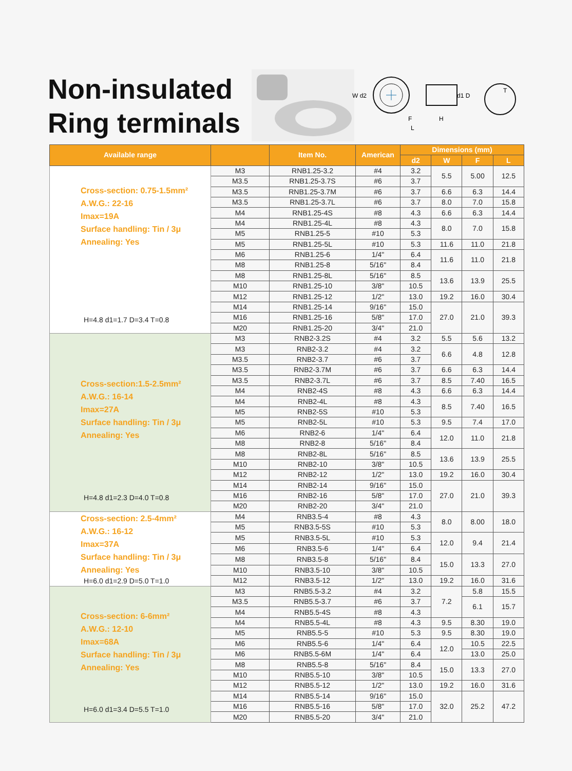Non-insulated
Ring terminals
W d2
d1 D
F
H
L
T
| Available range | | Item No. | American | Dimensions (mm) | | | |
| --- | --- | --- | --- | --- | --- | --- | --- |
| | | | | d2 | W | F | L |
| Cross-section: 0.75-1.5mm² A.W.G.: 22-16 Imax=19A Surface handling: Tin / 3μ Annealing: Yes H=4.8 d1=1.7 D=3.4 T=0.8 | M3 | RNB1.25-3.2 | #4 | 3.2 | 5.5 | 5.00 | 12.5 |
| | M3.5 | RNB1.25-3.7S | #6 | 3.7 | | | |
| | M3.5 | RNB1.25-3.7M | #6 | 3.7 | 6.6 | 6.3 | 14.4 |
| | M3.5 | RNB1.25-3.7L | #6 | 3.7 | 8.0 | 7.0 | 15.8 |
| | M4 | RNB1.25-4S | #8 | 4.3 | 6.6 | 6.3 | 14.4 |
| | M4 | RNB1.25-4L | #8 | 4.3 | 8.0 | 7.0 | 15.8 |
| | M5 | RNB1.25-5 | #10 | 5.3 | | | |
| | M5 | RNB1.25-5L | #10 | 5.3 | 11.6 | 11.0 | 21.8 |
| | M6 | RNB1.25-6 | 1/4" | 6.4 | 11.6 | 11.0 | 21.8 |
| | M8 | RNB1.25-8 | 5/16" | 8.4 | | | |
| | M8 | RNB1.25-8L | 5/16" | 8.5 | 13.6 | 13.9 | 25.5 |
| | M10 | RNB1.25-10 | 3/8" | 10.5 | | | |
| | M12 | RNB1.25-12 | 1/2" | 13.0 | 19.2 | 16.0 | 30.4 |
| | M14 | RNB1.25-14 | 9/16" | 15.0 | 27.0 | 21.0 | 39.3 |
| | M16 | RNB1.25-16 | 5/8" | 17.0 | | | |
| | M20 | RNB1.25-20 | 3/4" | 21.0 | | | |
| Cross-section:1.5-2.5mm² A.W.G.: 16-14 Imax=27A Surface handling: Tin / 3μ Annealing: Yes H=4.8 d1=2.3 D=4.0 T=0.8 | M3 | RNB2-3.2S | #4 | 3.2 | 5.5 | 5.6 | 13.2 |
| | M3 | RNB2-3.2 | #4 | 3.2 | 6.6 | 4.8 | 12.8 |
| | M3.5 | RNB2-3.7 | #6 | 3.7 | | | |
| | M3.5 | RNB2-3.7M | #6 | 3.7 | 6.6 | 6.3 | 14.4 |
| | M3.5 | RNB2-3.7L | #6 | 3.7 | 8.5 | 7.40 | 16.5 |
| | M4 | RNB2-4S | #8 | 4.3 | 6.6 | 6.3 | 14.4 |
| | M4 | RNB2-4L | #8 | 4.3 | 8.5 | 7.40 | 16.5 |
| | M5 | RNB2-5S | #10 | 5.3 | | | |
| | M5 | RNB2-5L | #10 | 5.3 | 9.5 | 7.4 | 17.0 |
| | M6 | RNB2-6 | 1/4" | 6.4 | 12.0 | 11.0 | 21.8 |
| | M8 | RNB2-8 | 5/16" | 8.4 | | | |
| | M8 | RNB2-8L | 5/16" | 8.5 | 13.6 | 13.9 | 25.5 |
| | M10 | RNB2-10 | 3/8" | 10.5 | | | |
| | M12 | RNB2-12 | 1/2" | 13.0 | 19.2 | 16.0 | 30.4 |
| | M14 | RNB2-14 | 9/16" | 15.0 | 27.0 | 21.0 | 39.3 |
| | M16 | RNB2-16 | 5/8" | 17.0 | | | |
| | M20 | RNB2-20 | 3/4" | 21.0 | | | |
| Cross-section: 2.5-4mm² A.W.G.: 16-12 Imax=37A Surface handling: Tin / 3μ Annealing: Yes H=6.0 d1=2.9 D=5.0 T=1.0 | M4 | RNB3.5-4 | #8 | 4.3 | 8.0 | 8.00 | 18.0 |
| | M5 | RNB3.5-5S | #10 | 5.3 | | | |
| | M5 | RNB3.5-5L | #10 | 5.3 | 12.0 | 9.4 | 21.4 |
| | M6 | RNB3.5-6 | 1/4" | 6.4 | | | |
| | M8 | RNB3.5-8 | 5/16" | 8.4 | 15.0 | 13.3 | 27.0 |
| | M10 | RNB3.5-10 | 3/8" | 10.5 | | | |
| | M12 | RNB3.5-12 | 1/2" | 13.0 | 19.2 | 16.0 | 31.6 |
| Cross-section: 6-6mm² A.W.G.: 12-10 Imax=68A Surface handling: Tin / 3μ Annealing: Yes H=6.0 d1=3.4 D=5.5 T=1.0 | M3 | RNB5.5-3.2 | #4 | 3.2 | 7.2 | 5.8 | 15.5 |
| | M3.5 | RNB5.5-3.7 | #6 | 3.7 | | 6.1 | 15.7 |
| | M4 | RNB5.5-4S | #8 | 4.3 | | | |
| | M4 | RNB5.5-4L | #8 | 4.3 | 9.5 | 8.30 | 19.0 |
| | M5 | RNB5.5-5 | #10 | 5.3 | 9.5 | 8.30 | 19.0 |
| | M6 | RNB5.5-6 | 1/4" | 6.4 | 12.0 | 10.5 | 22.5 |
| | M6 | RNB5.5-6M | 1/4" | 6.4 | | 13.0 | 25.0 |
| | M8 | RNB5.5-8 | 5/16" | 8.4 | 15.0 | 13.3 | 27.0 |
| | M10 | RNB5.5-10 | 3/8" | 10.5 | | | |
| | M12 | RNB5.5-12 | 1/2" | 13.0 | 19.2 | 16.0 | 31.6 |
| | M14 | RNB5.5-14 | 9/16" | 15.0 | 32.0 | 25.2 | 47.2 |
| | M16 | RNB5.5-16 | 5/8" | 17.0 | | | |
| | M20 | RNB5.5-20 | 3/4" | 21.0 | | | |